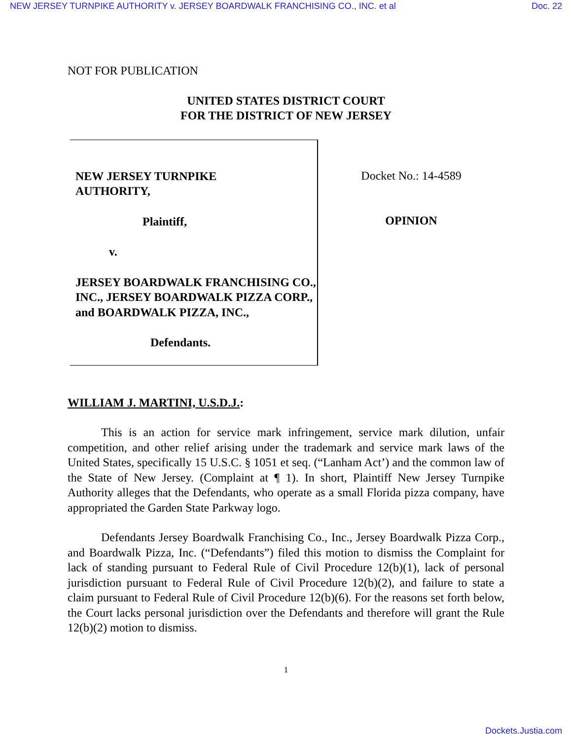NEW JERSEY TURNPIKE AUTHORITY v. JERSEY BOARDWALK FRANCHISING CO., INC. et al Doc. 22
NOT FOR PUBLICATION
UNITED STATES DISTRICT COURT
FOR THE DISTRICT OF NEW JERSEY
NEW JERSEY TURNPIKE
AUTHORITY,
Plaintiff,
v.
JERSEY BOARDWALK FRANCHISING CO., INC., JERSEY BOARDWALK PIZZA CORP., and BOARDWALK PIZZA, INC.,
Defendants.
Docket No.: 14-4589
OPINION
WILLIAM J. MARTINI, U.S.D.J.:
This is an action for service mark infringement, service mark dilution, unfair competition, and other relief arising under the trademark and service mark laws of the United States, specifically 15 U.S.C. § 1051 et seq. (“Lanham Act’) and the common law of the State of New Jersey. (Complaint at ¶ 1). In short, Plaintiff New Jersey Turnpike Authority alleges that the Defendants, who operate as a small Florida pizza company, have appropriated the Garden State Parkway logo.
Defendants Jersey Boardwalk Franchising Co., Inc., Jersey Boardwalk Pizza Corp., and Boardwalk Pizza, Inc. (“Defendants”) filed this motion to dismiss the Complaint for lack of standing pursuant to Federal Rule of Civil Procedure 12(b)(1), lack of personal jurisdiction pursuant to Federal Rule of Civil Procedure 12(b)(2), and failure to state a claim pursuant to Federal Rule of Civil Procedure 12(b)(6). For the reasons set forth below, the Court lacks personal jurisdiction over the Defendants and therefore will grant the Rule 12(b)(2) motion to dismiss.
1
Dockets.Justia.com